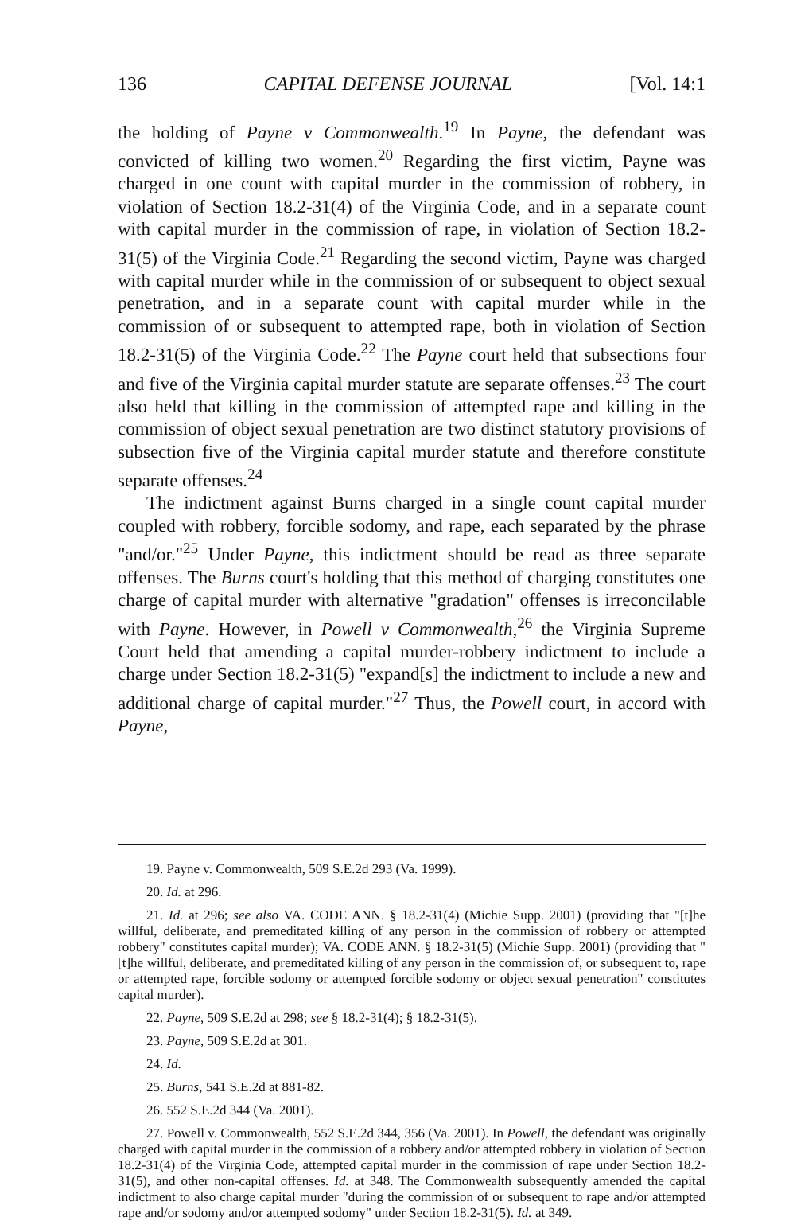136 CAPITAL DEFENSE JOURNAL [Vol. 14:1
the holding of Payne v Commonwealth.<sup>19</sup> In Payne, the defendant was convicted of killing two women.<sup>20</sup> Regarding the first victim, Payne was charged in one count with capital murder in the commission of robbery, in violation of Section 18.2-31(4) of the Virginia Code, and in a separate count with capital murder in the commission of rape, in violation of Section 18.2-31(5) of the Virginia Code.<sup>21</sup> Regarding the second victim, Payne was charged with capital murder while in the commission of or subsequent to object sexual penetration, and in a separate count with capital murder while in the commission of or subsequent to attempted rape, both in violation of Section 18.2-31(5) of the Virginia Code.<sup>22</sup> The Payne court held that subsections four and five of the Virginia capital murder statute are separate offenses.<sup>23</sup> The court also held that killing in the commission of attempted rape and killing in the commission of object sexual penetration are two distinct statutory provisions of subsection five of the Virginia capital murder statute and therefore constitute separate offenses.<sup>24</sup>
The indictment against Burns charged in a single count capital murder coupled with robbery, forcible sodomy, and rape, each separated by the phrase "and/or."<sup>25</sup> Under Payne, this indictment should be read as three separate offenses. The Burns court's holding that this method of charging constitutes one charge of capital murder with alternative "gradation" offenses is irreconcilable with Payne. However, in Powell v Commonwealth,<sup>26</sup> the Virginia Supreme Court held that amending a capital murder-robbery indictment to include a charge under Section 18.2-31(5) "expand[s] the indictment to include a new and additional charge of capital murder."<sup>27</sup> Thus, the Powell court, in accord with Payne,
19. Payne v. Commonwealth, 509 S.E.2d 293 (Va. 1999).
20. Id. at 296.
21. Id. at 296; see also VA. CODE ANN. § 18.2-31(4) (Michie Supp. 2001) (providing that "[t]he willful, deliberate, and premeditated killing of any person in the commission of robbery or attempted robbery" constitutes capital murder); VA. CODE ANN. § 18.2-31(5) (Michie Supp. 2001) (providing that "[t]he willful, deliberate, and premeditated killing of any person in the commission of, or subsequent to, rape or attempted rape, forcible sodomy or attempted forcible sodomy or object sexual penetration" constitutes capital murder).
22. Payne, 509 S.E.2d at 298; see § 18.2-31(4); § 18.2-31(5).
23. Payne, 509 S.E.2d at 301.
24. Id.
25. Burns, 541 S.E.2d at 881-82.
26. 552 S.E.2d 344 (Va. 2001).
27. Powell v. Commonwealth, 552 S.E.2d 344, 356 (Va. 2001). In Powell, the defendant was originally charged with capital murder in the commission of a robbery and/or attempted robbery in violation of Section 18.2-31(4) of the Virginia Code, attempted capital murder in the commission of rape under Section 18.2-31(5), and other non-capital offenses. Id. at 348. The Commonwealth subsequently amended the capital indictment to also charge capital murder "during the commission of or subsequent to rape and/or attempted rape and/or sodomy and/or attempted sodomy" under Section 18.2-31(5). Id. at 349.